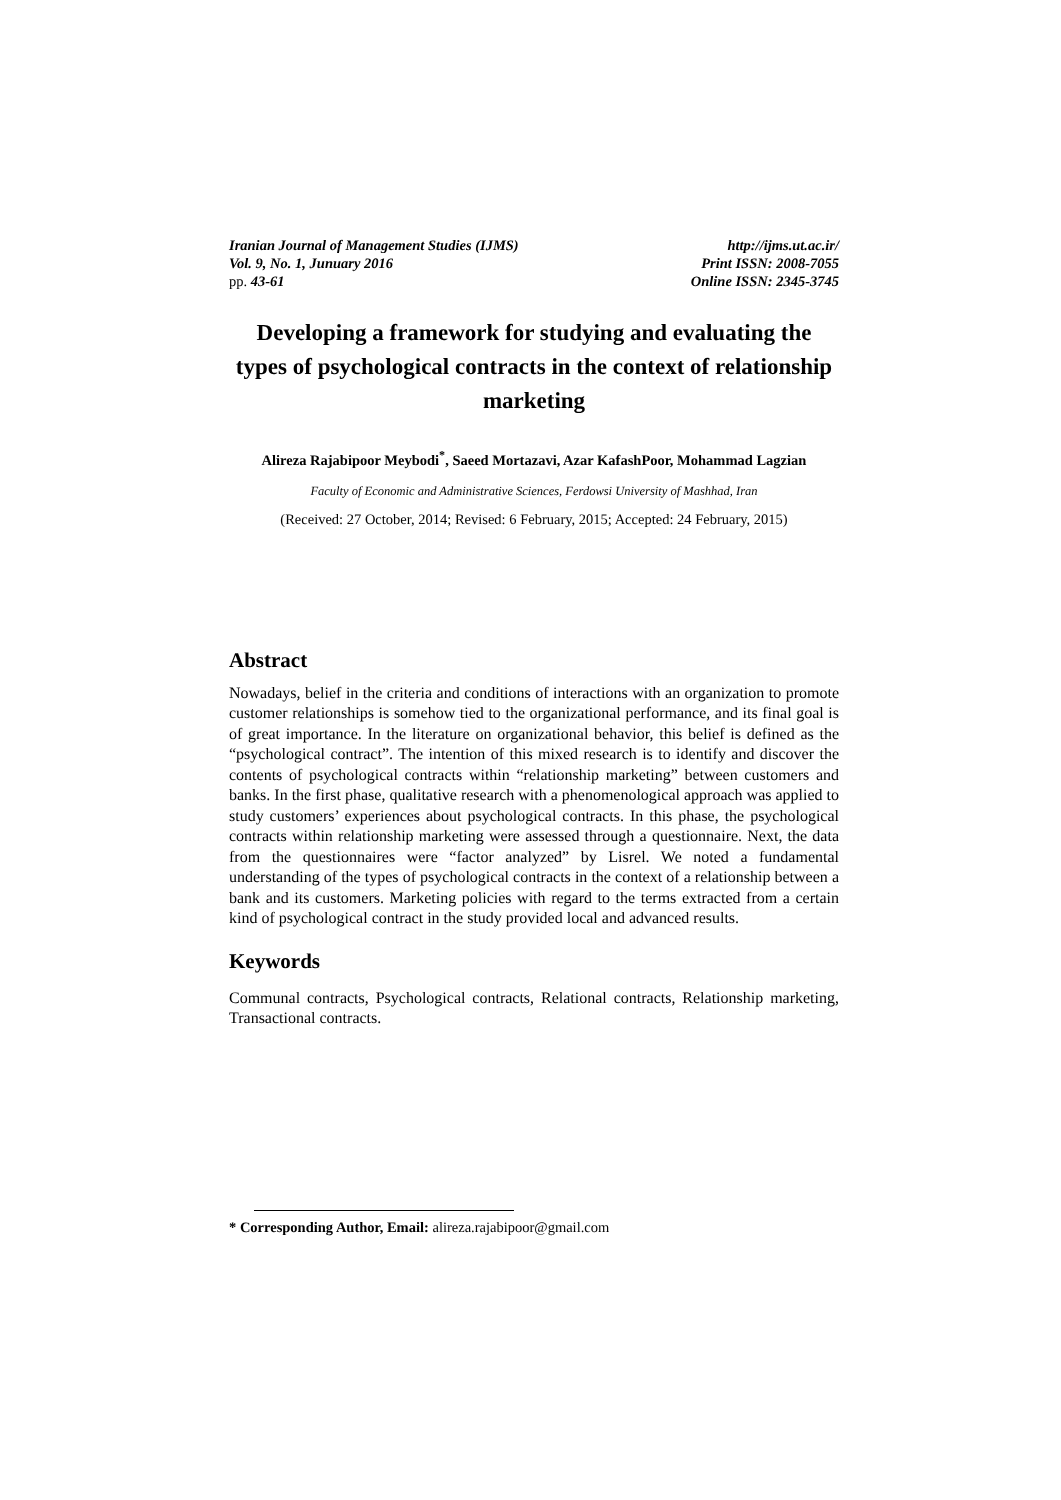Iranian Journal of Management Studies (IJMS)
Vol. 9, No. 1, Junuary 2016
pp. 43-61
http://ijms.ut.ac.ir/
Print ISSN: 2008-7055
Online ISSN: 2345-3745
Developing a framework for studying and evaluating the types of psychological contracts in the context of relationship marketing
Alireza Rajabipoor Meybodi<sup>*</sup>, Saeed Mortazavi, Azar KafashPoor, Mohammad Lagzian
Faculty of Economic and Administrative Sciences, Ferdowsi University of Mashhad, Iran
(Received: 27 October, 2014; Revised: 6 February, 2015; Accepted: 24 February, 2015)
Abstract
Nowadays, belief in the criteria and conditions of interactions with an organization to promote customer relationships is somehow tied to the organizational performance, and its final goal is of great importance. In the literature on organizational behavior, this belief is defined as the “psychological contract”. The intention of this mixed research is to identify and discover the contents of psychological contracts within “relationship marketing” between customers and banks. In the first phase, qualitative research with a phenomenological approach was applied to study customers’ experiences about psychological contracts. In this phase, the psychological contracts within relationship marketing were assessed through a questionnaire. Next, the data from the questionnaires were “factor analyzed” by Lisrel. We noted a fundamental understanding of the types of psychological contracts in the context of a relationship between a bank and its customers. Marketing policies with regard to the terms extracted from a certain kind of psychological contract in the study provided local and advanced results.
Keywords
Communal contracts, Psychological contracts, Relational contracts, Relationship marketing, Transactional contracts.
* Corresponding Author, Email: alireza.rajabipoor@gmail.com